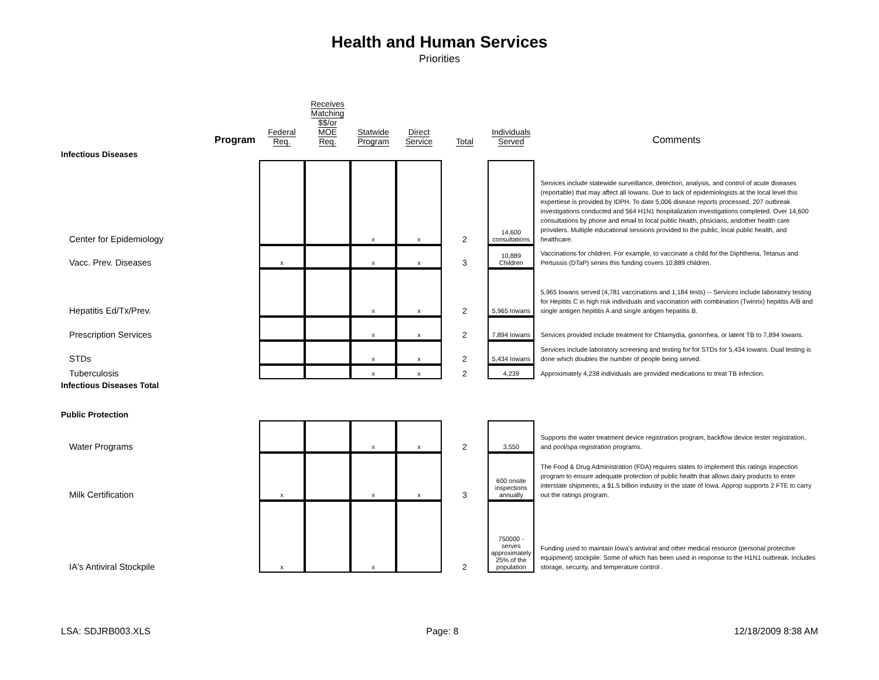Health and Human Services
Priorities
| Program | Federal Req. | Receives Matching $$/or MOE Req. | Statwide Program | Direct Service | Total | Individuals Served | Comments |
| --- | --- | --- | --- | --- | --- | --- | --- |
| Infectious Diseases | | | | | | | |
| Center for Epidemiology | | | x | x | 2 | 14,600 consultations | Services include statewide surveillance, detection, analysis, and control of acute diseases (reportable) that may affect all Iowans. Due to lack of epidemiologists at the local level this expertiese is provided by IDPH. To date 5,006 disease reports processed, 207 outbreak investigations conducted and 564 H1N1 hospitalization investigations completed. Over 14,600 consultations by phone and email to local public health, phsicians, andother health care providers. Multiple educational sessions provided to the public, local public health, and healthcare. |
| Vacc. Prev. Diseases | x | | x | x | 3 | 10,889 Children | Vaccinations for children. For example, to vaccinate a child for the Diphtheria, Tetanus and Pertussis (DTaP) series this funding covers 10,889 children. |
| Hepatitis Ed/Tx/Prev. | | | x | x | 2 | 5,965 Iowans | 5,965 Iowans served (4,781 vaccinations and 1,184 tests) -- Services include laboratory testing for Hepitits C in high risk individuals and vaccination with combination (Twinrix) hepititis A/B and single antigen hepititis A and sing/e antigen hepatitis B. |
| Prescription Services | | | x | x | 2 | 7,894 Iowans | Services provided include treatment for Chlamydia, gonorrhea, or latent TB to 7,894 Iowans. |
| STDs | | | x | x | 2 | 5,434 Iowans | Services include laboratory screening and testing for for STDs for 5,434 Iowans. Dual testing is done which doubles the number of people being served. |
| Tuberculosis | | | x | x | 2 | 4,239 | Approximately 4,238 individuals are provided medications to treat TB infection. |
| Infectious Diseases Total | | | | | | | |
| Public Protection | | | | | | | |
| Water Programs | | | x | x | 2 | 3,550 | Supports the water treatment device registration program, backflow device tester registration, and pool/spa registration programs. |
| Milk Certification | x | | x | x | 3 | 600 onsite inspections annually | The Food & Drug Administration (FDA) requires states to implement this ratings inspection program to ensure adequate protection of public health that allows dairy products to enter interstate shipments, a $1.5 billion industry in the state of Iowa. Approp supports 2 FTE to carry out the ratings program. |
| IA's Antiviral Stockpile | x | | x | | 2 | 750000 - serves approximately 25% of the population | Funding used to maintain Iowa's antiviral and other medical resource (personal protective equipment) stockpile. Some of which has been used in response to the H1N1 outbreak. Includes storage, security, and temperature control . |
LSA: SDJRB003.XLS Page: 8 12/18/2009 8:38 AM